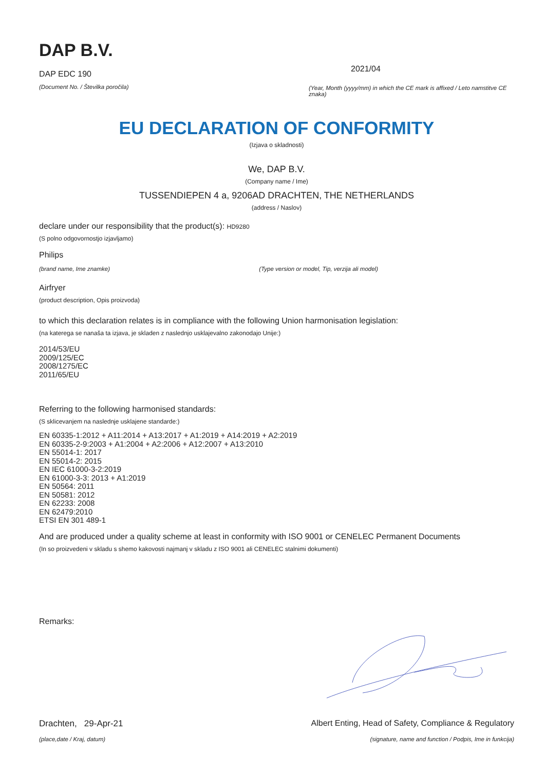DAP B.V.
DAP EDC 190
(Document No. / Številka poročila)
2021/04
(Year, Month (yyyy/mm) in which the CE mark is affixed / Leto namstitve CE znaka)
EU DECLARATION OF CONFORMITY
(Izjava o skladnosti)
We, DAP B.V.
(Company name / Ime)
TUSSENDIEPEN 4 a, 9206AD DRACHTEN, THE NETHERLANDS
(address / Naslov)
declare under our responsibility that the product(s): HD9280
(S polno odgovornostjo izjavljamo)
Philips
(brand name, Ime znamke) (Type version or model, Tip, verzija ali model)
Airfryer
(product description, Opis proizvoda)
to which this declaration relates is in compliance with the following Union harmonisation legislation:
(na katerega se nanaša ta izjava, je skladen z naslednjo usklajevalno zakonodajo Unije:)
2014/53/EU
2009/125/EC
2008/1275/EC
2011/65/EU
Referring to the following harmonised standards:
(S sklicevanjem na naslednje usklajene standarde:)
EN 60335-1:2012 + A11:2014 + A13:2017 + A1:2019 + A14:2019 + A2:2019
EN 60335-2-9:2003 + A1:2004 + A2:2006 + A12:2007 + A13:2010
EN 55014-1: 2017
EN 55014-2: 2015
EN IEC 61000-3-2:2019
EN 61000-3-3: 2013 + A1:2019
EN 50564: 2011
EN 50581: 2012
EN 62233: 2008
EN 62479:2010
ETSI EN 301 489-1
And are produced under a quality scheme at least in conformity with ISO 9001 or CENELEC Permanent Documents
(In so proizvedeni v skladu s shemo kakovosti najmanj v skladu z ISO 9001 ali CENELEC stalnimi dokumenti)
Remarks:
Drachten, 29-Apr-21 Albert Enting, Head of Safety, Compliance & Regulatory
(place,date / Kraj, datum) (signature, name and function / Podpis, Ime in funkcija)